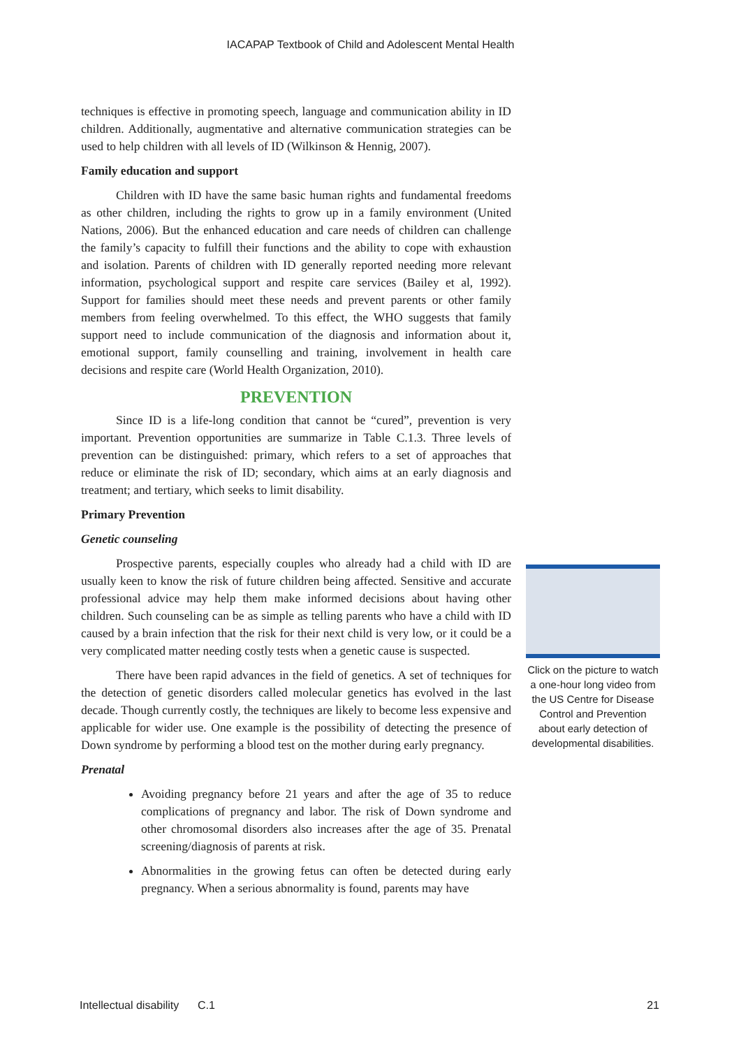IACAPAP Textbook of Child and Adolescent Mental Health
techniques is effective in promoting speech, language and communication ability in ID children. Additionally, augmentative and alternative communication strategies can be used to help children with all levels of ID (Wilkinson & Hennig, 2007).
Family education and support
Children with ID have the same basic human rights and fundamental freedoms as other children, including the rights to grow up in a family environment (United Nations, 2006). But the enhanced education and care needs of children can challenge the family’s capacity to fulfill their functions and the ability to cope with exhaustion and isolation. Parents of children with ID generally reported needing more relevant information, psychological support and respite care services (Bailey et al, 1992). Support for families should meet these needs and prevent parents or other family members from feeling overwhelmed. To this effect, the WHO suggests that family support need to include communication of the diagnosis and information about it, emotional support, family counselling and training, involvement in health care decisions and respite care (World Health Organization, 2010).
PREVENTION
Since ID is a life-long condition that cannot be “cured”, prevention is very important. Prevention opportunities are summarize in Table C.1.3. Three levels of prevention can be distinguished: primary, which refers to a set of approaches that reduce or eliminate the risk of ID; secondary, which aims at an early diagnosis and treatment; and tertiary, which seeks to limit disability.
Primary Prevention
Genetic counseling
Prospective parents, especially couples who already had a child with ID are usually keen to know the risk of future children being affected. Sensitive and accurate professional advice may help them make informed decisions about having other children. Such counseling can be as simple as telling parents who have a child with ID caused by a brain infection that the risk for their next child is very low, or it could be a very complicated matter needing costly tests when a genetic cause is suspected.
There have been rapid advances in the field of genetics. A set of techniques for the detection of genetic disorders called molecular genetics has evolved in the last decade. Though currently costly, the techniques are likely to become less expensive and applicable for wider use. One example is the possibility of detecting the presence of Down syndrome by performing a blood test on the mother during early pregnancy.
Prenatal
Avoiding pregnancy before 21 years and after the age of 35 to reduce complications of pregnancy and labor. The risk of Down syndrome and other chromosomal disorders also increases after the age of 35. Prenatal screening/diagnosis of parents at risk.
Abnormalities in the growing fetus can often be detected during early pregnancy. When a serious abnormality is found, parents may have
Click on the picture to watch a one-hour long video from the US Centre for Disease Control and Prevention about early detection of developmental disabilities.
Intellectual disability C.1 21